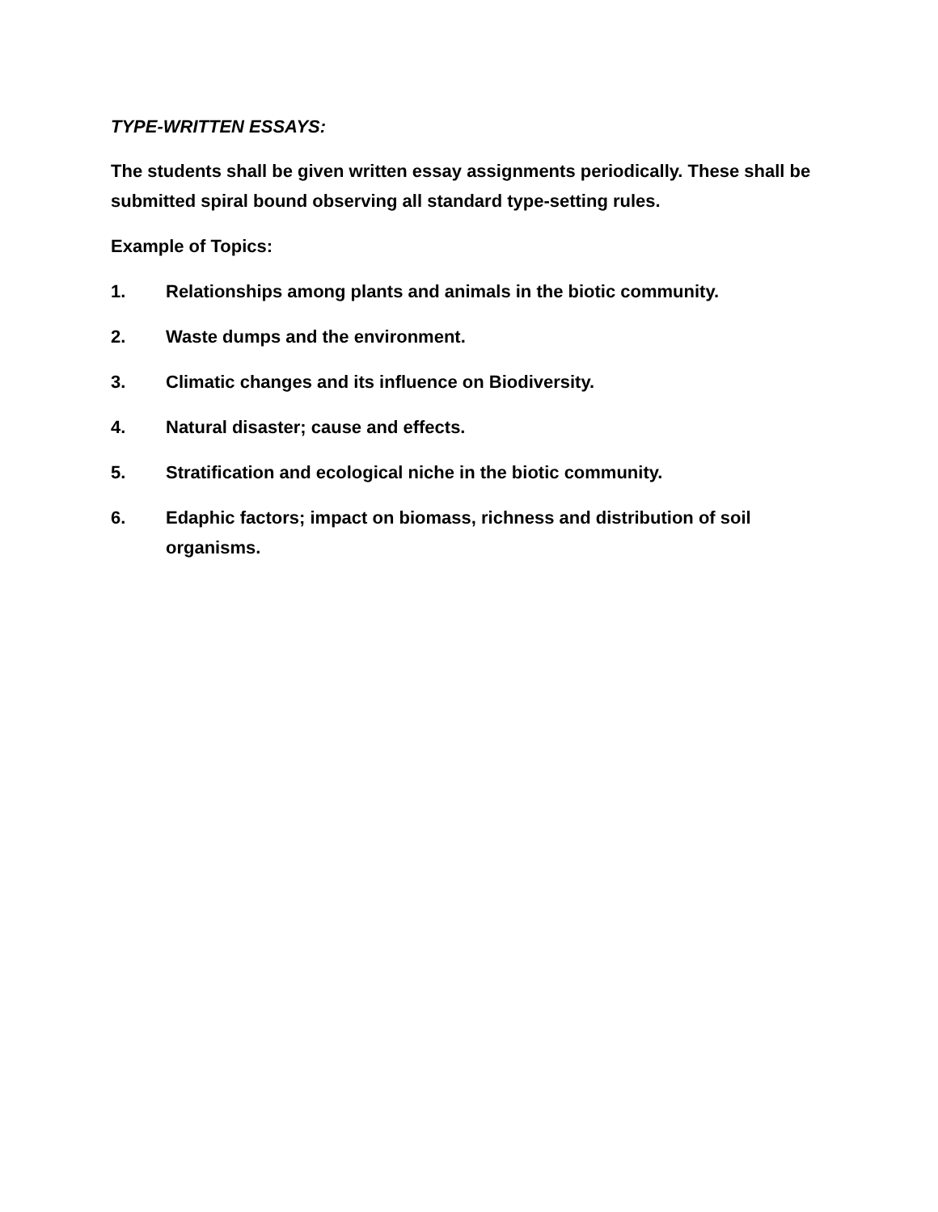TYPE-WRITTEN ESSAYS:
The students shall be given written essay assignments periodically. These shall be submitted spiral bound observing all standard type-setting rules.
Example of Topics:
1. Relationships among plants and animals in the biotic community.
2. Waste dumps and the environment.
3. Climatic changes and its influence on Biodiversity.
4. Natural disaster; cause and effects.
5. Stratification and ecological niche in the biotic community.
6. Edaphic factors; impact on biomass, richness and distribution of soil organisms.